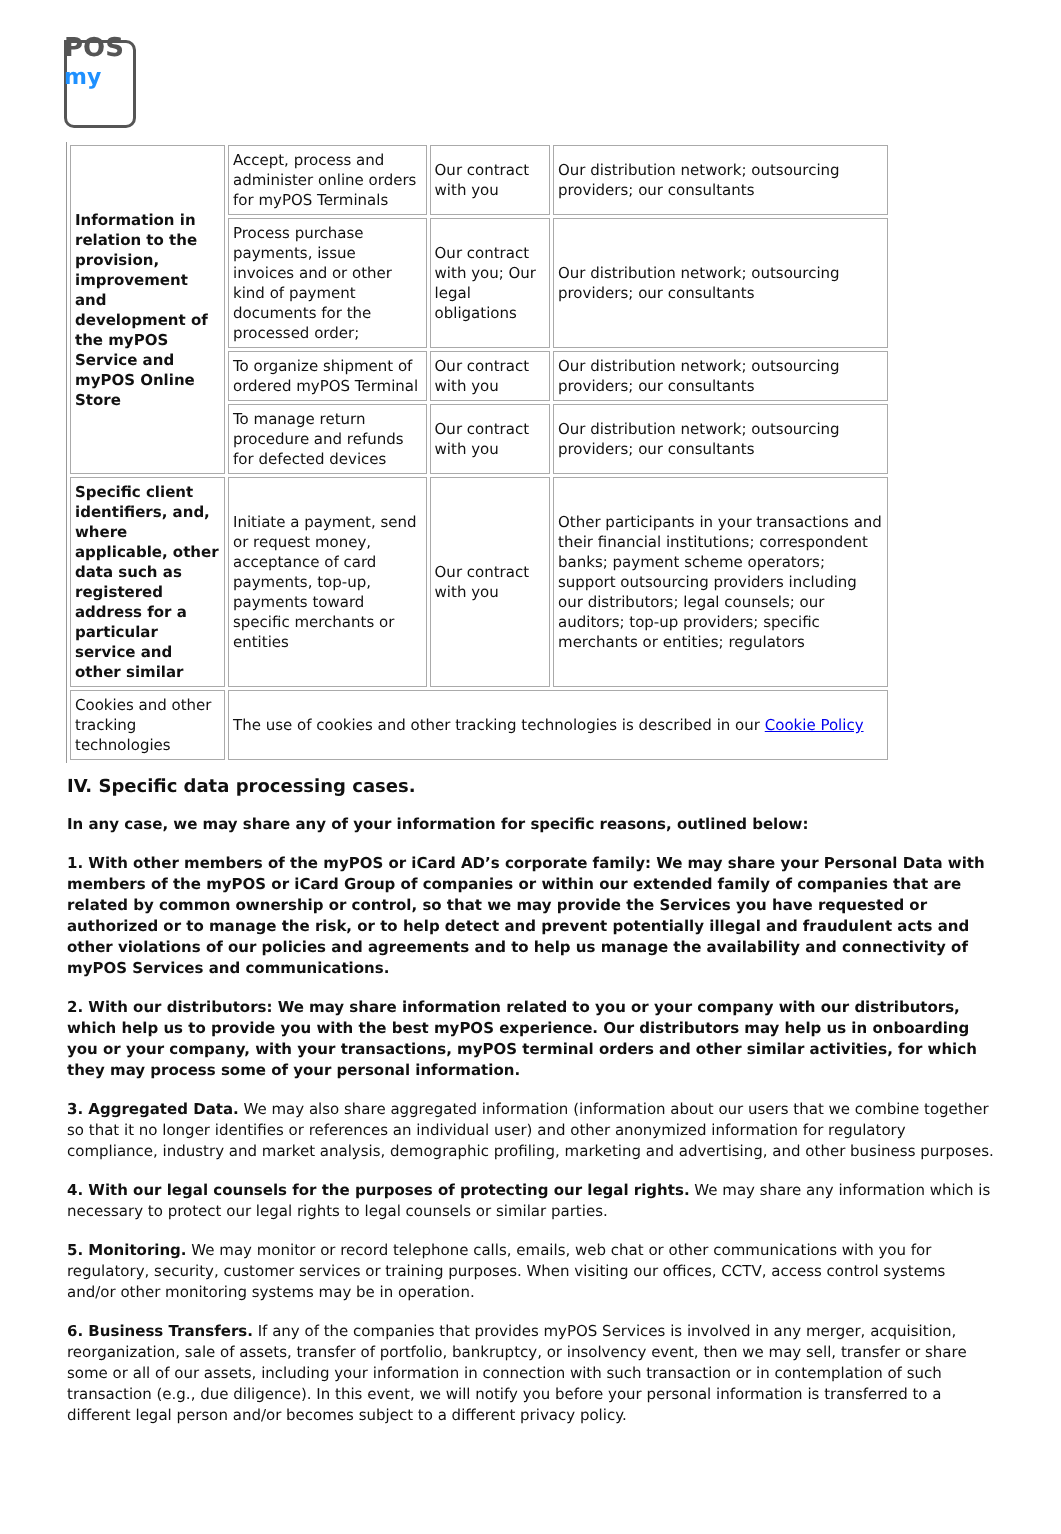POS
my
| Information in relation to the provision, improvement and development of the myPOS Service and myPOS Online Store | Accept, process and administer online orders for myPOS Terminals | Our contract with you | Our distribution network; outsourcing providers; our consultants |
| | Process purchase payments, issue invoices and or other kind of payment documents for the processed order; | Our contract with you; Our legal obligations | Our distribution network; outsourcing providers; our consultants |
| | To organize shipment of ordered myPOS Terminal | Our contract with you | Our distribution network; outsourcing providers; our consultants |
| | To manage return procedure and refunds for defected devices | Our contract with you | Our distribution network; outsourcing providers; our consultants |
| Specific client identifiers, and, where applicable, other data such as registered address for a particular service and other similar | Initiate a payment, send or request money, acceptance of card payments, top-up, payments toward specific merchants or entities | Our contract with you | Other participants in your transactions and their financial institutions; correspondent banks; payment scheme operators; support outsourcing providers including our distributors; legal counsels; our auditors; top-up providers; specific merchants or entities; regulators |
| Cookies and other tracking technologies | The use of cookies and other tracking technologies is described in our Cookie Policy | | |
IV. Specific data processing cases.
In any case, we may share any of your information for specific reasons, outlined below:
1. With other members of the myPOS or iCard AD’s corporate family: We may share your Personal Data with members of the myPOS or iCard Group of companies or within our extended family of companies that are related by common ownership or control, so that we may provide the Services you have requested or authorized or to manage the risk, or to help detect and prevent potentially illegal and fraudulent acts and other violations of our policies and agreements and to help us manage the availability and connectivity of myPOS Services and communications.
2. With our distributors: We may share information related to you or your company with our distributors, which help us to provide you with the best myPOS experience. Our distributors may help us in onboarding you or your company, with your transactions, myPOS terminal orders and other similar activities, for which they may process some of your personal information.
3. Aggregated Data. We may also share aggregated information (information about our users that we combine together so that it no longer identifies or references an individual user) and other anonymized information for regulatory compliance, industry and market analysis, demographic profiling, marketing and advertising, and other business purposes.
4. With our legal counsels for the purposes of protecting our legal rights. We may share any information which is necessary to protect our legal rights to legal counsels or similar parties.
5. Monitoring. We may monitor or record telephone calls, emails, web chat or other communications with you for regulatory, security, customer services or training purposes. When visiting our offices, CCTV, access control systems and/or other monitoring systems may be in operation.
6. Business Transfers. If any of the companies that provides myPOS Services is involved in any merger, acquisition, reorganization, sale of assets, transfer of portfolio, bankruptcy, or insolvency event, then we may sell, transfer or share some or all of our assets, including your information in connection with such transaction or in contemplation of such transaction (e.g., due diligence). In this event, we will notify you before your personal information is transferred to a different legal person and/or becomes subject to a different privacy policy.